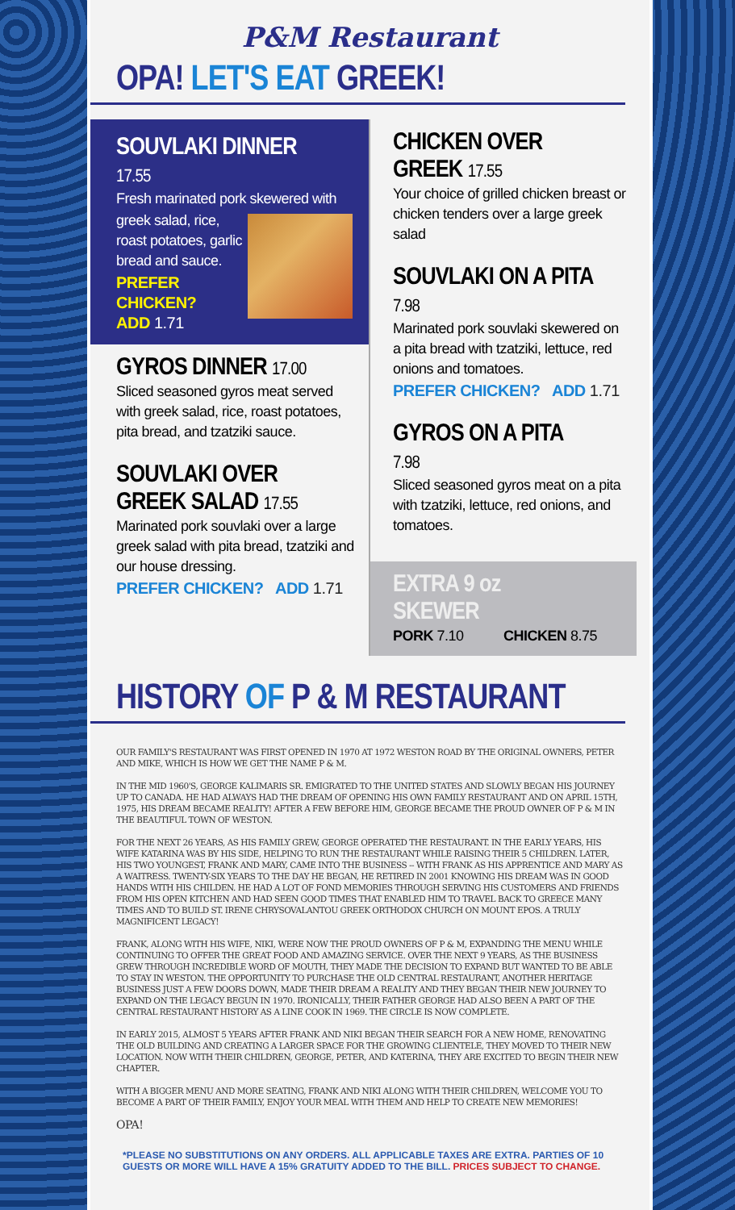P&M Restaurant
OPA! LET'S EAT GREEK!
SOUVLAKI DINNER 17.55
Fresh marinated pork skewered with
greek salad, rice, roast potatoes, garlic bread and sauce.
PREFER CHICKEN?
ADD 1.71
GYROS DINNER 17.00
Sliced seasoned gyros meat served with greek salad, rice, roast potatoes, pita bread, and tzatziki sauce.
SOUVLAKI OVER
GREEK SALAD 17.55
Marinated pork souvlaki over a large greek salad with pita bread, tzatziki and our house dressing.
PREFER CHICKEN? ADD 1.71
CHICKEN OVER GREEK 17.55
Your choice of grilled chicken breast or chicken tenders over a large greek salad
SOUVLAKI ON A PITA 7.98
Marinated pork souvlaki skewered on a pita bread with tzatziki, lettuce, red onions and tomatoes.
PREFER CHICKEN? ADD 1.71
GYROS ON A PITA 7.98
Sliced seasoned gyros meat on a pita with tzatziki, lettuce, red onions, and tomatoes.
EXTRA 9 oz SKEWER
PORK 7.10 CHICKEN 8.75
HISTORY OF P & M RESTAURANT
OUR FAMILY'S RESTAURANT WAS FIRST OPENED IN 1970 AT 1972 WESTON ROAD BY THE ORIGINAL OWNERS, PETER AND MIKE, WHICH IS HOW WE GET THE NAME P & M.
IN THE MID 1960'S, GEORGE KALIMARIS SR. EMIGRATED TO THE UNITED STATES AND SLOWLY BEGAN HIS JOURNEY UP TO CANADA. HE HAD ALWAYS HAD THE DREAM OF OPENING HIS OWN FAMILY RESTAURANT AND ON APRIL 15TH, 1975, HIS DREAM BECAME REALITY! AFTER A FEW BEFORE HIM, GEORGE BECAME THE PROUD OWNER OF P & M IN THE BEAUTIFUL TOWN OF WESTON.
FOR THE NEXT 26 YEARS, AS HIS FAMILY GREW, GEORGE OPERATED THE RESTAURANT. IN THE EARLY YEARS, HIS WIFE KATARINA WAS BY HIS SIDE, HELPING TO RUN THE RESTAURANT WHILE RAISING THEIR 5 CHILDREN. LATER, HIS TWO YOUNGEST, FRANK AND MARY, CAME INTO THE BUSINESS -- WITH FRANK AS HIS APPRENTICE AND MARY AS A WAITRESS. TWENTY-SIX YEARS TO THE DAY HE BEGAN, HE RETIRED IN 2001 KNOWING HIS DREAM WAS IN GOOD HANDS WITH HIS CHILDEN. HE HAD A LOT OF FOND MEMORIES THROUGH SERVING HIS CUSTOMERS AND FRIENDS FROM HIS OPEN KITCHEN AND HAD SEEN GOOD TIMES THAT ENABLED HIM TO TRAVEL BACK TO GREECE MANY TIMES AND TO BUILD ST. IRENE CHRYSOVALANTOU GREEK ORTHODOX CHURCH ON MOUNT EPOS. A TRULY MAGNIFICENT LEGACY!
FRANK, ALONG WITH HIS WIFE, NIKI, WERE NOW THE PROUD OWNERS OF P & M, EXPANDING THE MENU WHILE CONTINUING TO OFFER THE GREAT FOOD AND AMAZING SERVICE. OVER THE NEXT 9 YEARS, AS THE BUSINESS GREW THROUGH INCREDIBLE WORD OF MOUTH, THEY MADE THE DECISION TO EXPAND BUT WANTED TO BE ABLE TO STAY IN WESTON. THE OPPORTUNITY TO PURCHASE THE OLD CENTRAL RESTAURANT, ANOTHER HERITAGE BUSINESS JUST A FEW DOORS DOWN, MADE THEIR DREAM A REALITY AND THEY BEGAN THEIR NEW JOURNEY TO EXPAND ON THE LEGACY BEGUN IN 1970. IRONICALLY, THEIR FATHER GEORGE HAD ALSO BEEN A PART OF THE CENTRAL RESTAURANT HISTORY AS A LINE COOK IN 1969. THE CIRCLE IS NOW COMPLETE.
IN EARLY 2015, ALMOST 5 YEARS AFTER FRANK AND NIKI BEGAN THEIR SEARCH FOR A NEW HOME, RENOVATING THE OLD BUILDING AND CREATING A LARGER SPACE FOR THE GROWING CLIENTELE, THEY MOVED TO THEIR NEW LOCATION. NOW WITH THEIR CHILDREN, GEORGE, PETER, AND KATERINA, THEY ARE EXCITED TO BEGIN THEIR NEW CHAPTER.
WITH A BIGGER MENU AND MORE SEATING, FRANK AND NIKI ALONG WITH THEIR CHILDREN, WELCOME YOU TO BECOME A PART OF THEIR FAMILY, ENJOY YOUR MEAL WITH THEM AND HELP TO CREATE NEW MEMORIES!
OPA!
*PLEASE NO SUBSTITUTIONS ON ANY ORDERS. ALL APPLICABLE TAXES ARE EXTRA. PARTIES OF 10 GUESTS OR MORE WILL HAVE A 15% GRATUITY ADDED TO THE BILL. PRICES SUBJECT TO CHANGE.